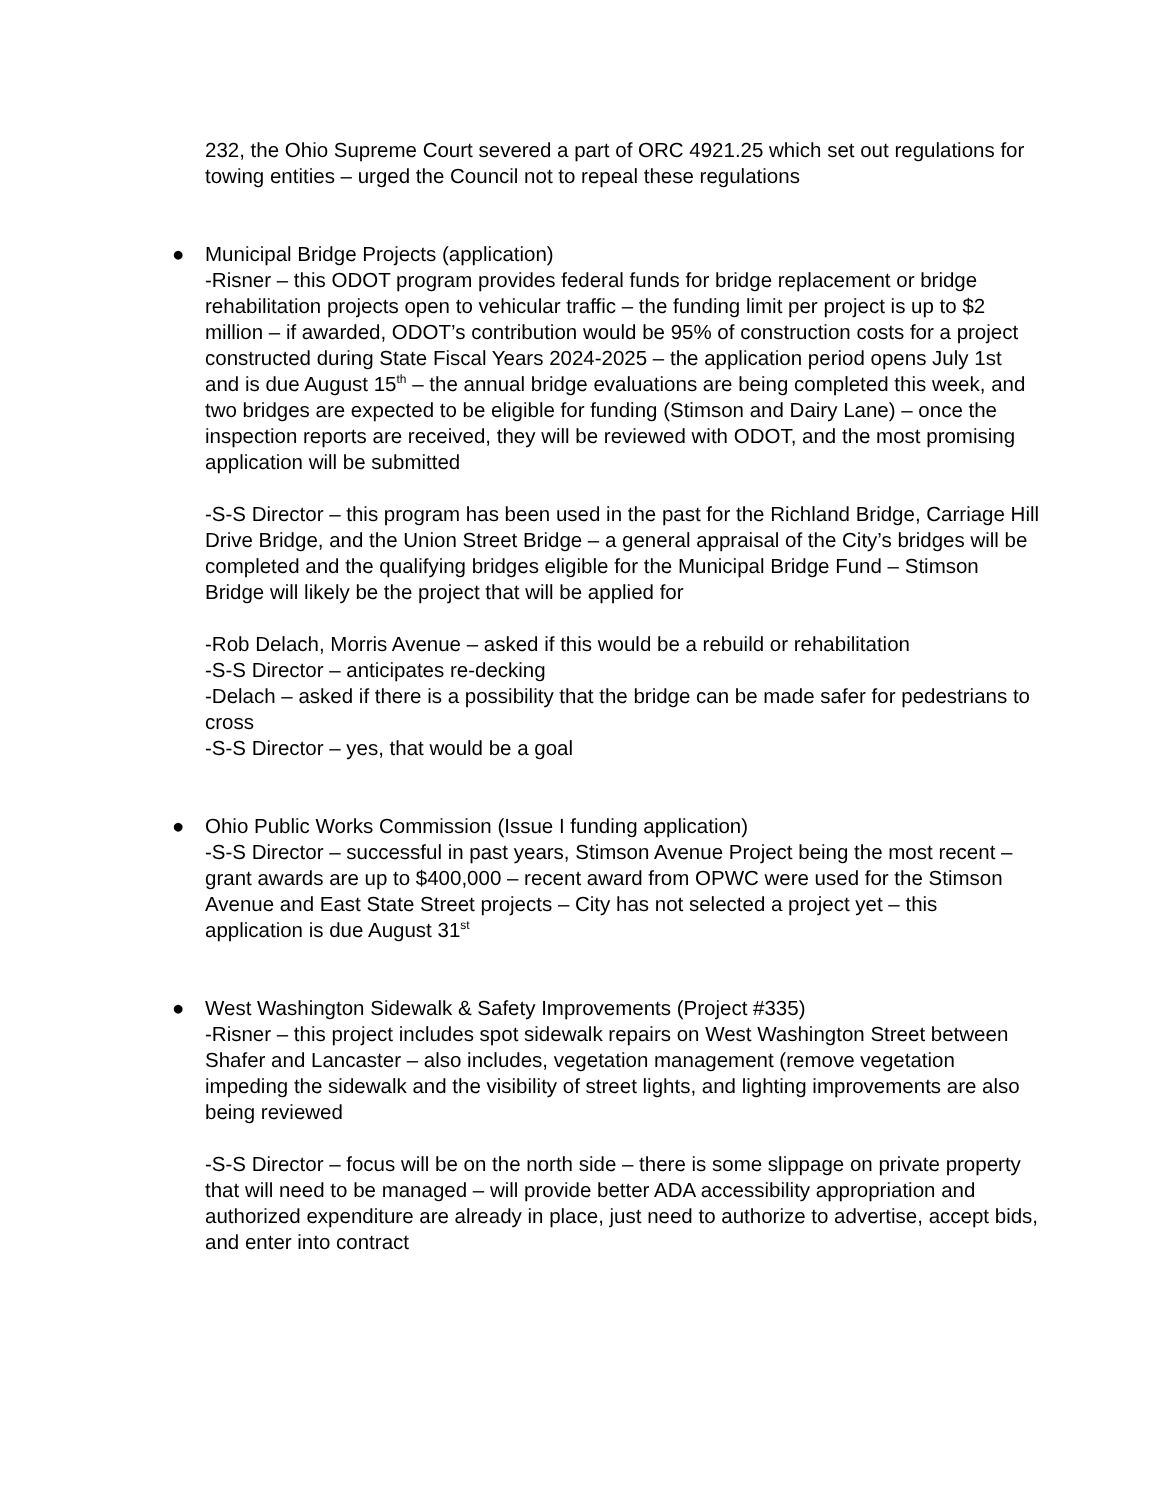232, the Ohio Supreme Court severed a part of ORC 4921.25 which set out regulations for towing entities – urged the Council not to repeal these regulations
●
Municipal Bridge Projects (application)
-Risner – this ODOT program provides federal funds for bridge replacement or bridge rehabilitation projects open to vehicular traffic – the funding limit per project is up to $2 million – if awarded, ODOT’s contribution would be 95% of construction costs for a project constructed during State Fiscal Years 2024-2025 – the application period opens July 1st and is due August 15<sup>th</sup> – the annual bridge evaluations are being completed this week, and two bridges are expected to be eligible for funding (Stimson and Dairy Lane) – once the inspection reports are received, they will be reviewed with ODOT, and the most promising application will be submitted
-S-S Director – this program has been used in the past for the Richland Bridge, Carriage Hill Drive Bridge, and the Union Street Bridge – a general appraisal of the City’s bridges will be completed and the qualifying bridges eligible for the Municipal Bridge Fund – Stimson Bridge will likely be the project that will be applied for
-Rob Delach, Morris Avenue – asked if this would be a rebuild or rehabilitation
-S-S Director – anticipates re-decking
-Delach – asked if there is a possibility that the bridge can be made safer for pedestrians to cross
-S-S Director – yes, that would be a goal
●
Ohio Public Works Commission (Issue I funding application)
-S-S Director – successful in past years, Stimson Avenue Project being the most recent – grant awards are up to $400,000 – recent award from OPWC were used for the Stimson Avenue and East State Street projects – City has not selected a project yet – this application is due August 31<sup>st</sup>
●
West Washington Sidewalk & Safety Improvements (Project #335)
-Risner – this project includes spot sidewalk repairs on West Washington Street between Shafer and Lancaster – also includes, vegetation management (remove vegetation impeding the sidewalk and the visibility of street lights, and lighting improvements are also being reviewed
-S-S Director – focus will be on the north side – there is some slippage on private property that will need to be managed – will provide better ADA accessibility appropriation and authorized expenditure are already in place, just need to authorize to advertise, accept bids, and enter into contract